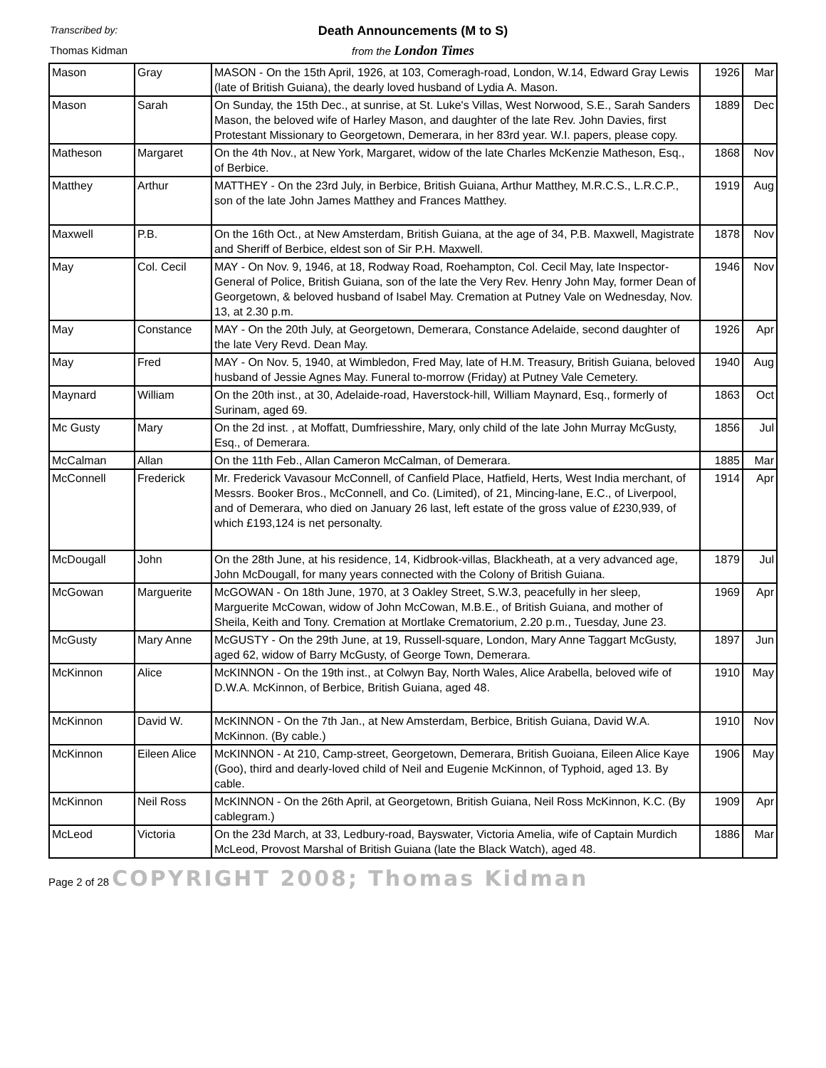Transcribed by:
Thomas Kidman
Death Announcements (M to S)
from the London Times
| Mason | Gray | MASON - On the 15th April, 1926, at 103, Comeragh-road, London, W.14, Edward Gray Lewis (late of British Guiana), the dearly loved husband of Lydia A. Mason. | 1926 | Mar |
| Mason | Sarah | On Sunday, the 15th Dec., at sunrise, at St. Luke's Villas, West Norwood, S.E., Sarah Sanders Mason, the beloved wife of Harley Mason, and daughter of the late Rev. John Davies, first Protestant Missionary to Georgetown, Demerara, in her 83rd year. W.I. papers, please copy. | 1889 | Dec |
| Matheson | Margaret | On the 4th Nov., at New York, Margaret, widow of the late Charles McKenzie Matheson, Esq., of Berbice. | 1868 | Nov |
| Matthey | Arthur | MATTHEY - On the 23rd July, in Berbice, British Guiana, Arthur Matthey, M.R.C.S., L.R.C.P., son of the late John James Matthey and Frances Matthey. | 1919 | Aug |
| Maxwell | P.B. | On the 16th Oct., at New Amsterdam, British Guiana, at the age of 34, P.B. Maxwell, Magistrate and Sheriff of Berbice, eldest son of Sir P.H. Maxwell. | 1878 | Nov |
| May | Col. Cecil | MAY - On Nov. 9, 1946, at 18, Rodway Road, Roehampton, Col. Cecil May, late Inspector-General of Police, British Guiana, son of the late the Very Rev. Henry John May, former Dean of Georgetown, & beloved husband of Isabel May. Cremation at Putney Vale on Wednesday, Nov. 13, at 2.30 p.m. | 1946 | Nov |
| May | Constance | MAY - On the 20th July, at Georgetown, Demerara, Constance Adelaide, second daughter of the late Very Revd. Dean May. | 1926 | Apr |
| May | Fred | MAY - On Nov. 5, 1940, at Wimbledon, Fred May, late of H.M. Treasury, British Guiana, beloved husband of Jessie Agnes May. Funeral to-morrow (Friday) at Putney Vale Cemetery. | 1940 | Aug |
| Maynard | William | On the 20th inst., at 30, Adelaide-road, Haverstock-hill, William Maynard, Esq., formerly of Surinam, aged 69. | 1863 | Oct |
| Mc Gusty | Mary | On the 2d inst. , at Moffatt, Dumfriesshire, Mary, only child of the late John Murray McGusty, Esq., of Demerara. | 1856 | Jul |
| McCalman | Allan | On the 11th Feb., Allan Cameron McCalman, of Demerara. | 1885 | Mar |
| McConnell | Frederick | Mr. Frederick Vavasour McConnell, of Canfield Place, Hatfield, Herts, West India merchant, of Messrs. Booker Bros., McConnell, and Co. (Limited), of 21, Mincing-lane, E.C., of Liverpool, and of Demerara, who died on January 26 last, left estate of the gross value of £230,939, of which £193,124 is net personalty. | 1914 | Apr |
| McDougall | John | On the 28th June, at his residence, 14, Kidbrook-villas, Blackheath, at a very advanced age, John McDougall, for many years connected with the Colony of British Guiana. | 1879 | Jul |
| McGowan | Marguerite | McGOWAN - On 18th June, 1970, at 3 Oakley Street, S.W.3, peacefully in her sleep, Marguerite McCowan, widow of John McCowan, M.B.E., of British Guiana, and mother of Sheila, Keith and Tony. Cremation at Mortlake Crematorium, 2.20 p.m., Tuesday, June 23. | 1969 | Apr |
| McGusty | Mary Anne | McGUSTY - On the 29th June, at 19, Russell-square, London, Mary Anne Taggart McGusty, aged 62, widow of Barry McGusty, of George Town, Demerara. | 1897 | Jun |
| McKinnon | Alice | McKINNON - On the 19th inst., at Colwyn Bay, North Wales, Alice Arabella, beloved wife of D.W.A. McKinnon, of Berbice, British Guiana, aged 48. | 1910 | May |
| McKinnon | David W. | McKINNON - On the 7th Jan., at New Amsterdam, Berbice, British Guiana, David W.A. McKinnon. (By cable.) | 1910 | Nov |
| McKinnon | Eileen Alice | McKINNON - At 210, Camp-street, Georgetown, Demerara, British Guoiana, Eileen Alice Kaye (Goo), third and dearly-loved child of Neil and Eugenie McKinnon, of Typhoid, aged 13. By cable. | 1906 | May |
| McKinnon | Neil Ross | McKINNON - On the 26th April, at Georgetown, British Guiana, Neil Ross McKinnon, K.C. (By cablegram.) | 1909 | Apr |
| McLeod | Victoria | On the 23d March, at 33, Ledbury-road, Bayswater, Victoria Amelia, wife of Captain Murdich McLeod, Provost Marshal of British Guiana (late the Black Watch), aged 48. | 1886 | Mar |
Page 2 of 28 COPYRIGHT 2008; Thomas Kidman